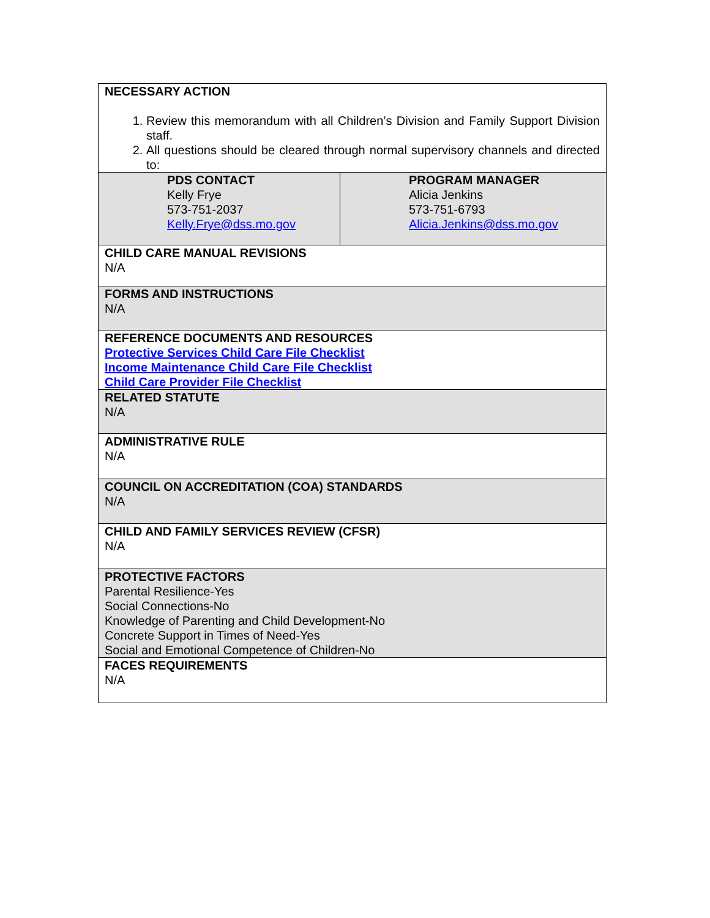| NECESSARY ACTION 1. Review this memorandum with all Children’s Division and Family Support Division staff. 2. All questions should be cleared through normal supervisory channels and directed to: | |
| PDS CONTACT Kelly Frye 573-751-2037 Kelly.Frye@dss.mo.gov | PROGRAM MANAGER Alicia Jenkins 573-751-6793 Alicia.Jenkins@dss.mo.gov |
| CHILD CARE MANUAL REVISIONS N/A | |
| FORMS AND INSTRUCTIONS N/A | |
| REFERENCE DOCUMENTS AND RESOURCES Protective Services Child Care File Checklist Income Maintenance Child Care File Checklist Child Care Provider File Checklist | |
| RELATED STATUTE N/A | |
| ADMINISTRATIVE RULE N/A | |
| COUNCIL ON ACCREDITATION (COA) STANDARDS N/A | |
| CHILD AND FAMILY SERVICES REVIEW (CFSR) N/A | |
| PROTECTIVE FACTORS Parental Resilience-Yes Social Connections-No Knowledge of Parenting and Child Development-No Concrete Support in Times of Need-Yes Social and Emotional Competence of Children-No | |
| FACES REQUIREMENTS N/A | |